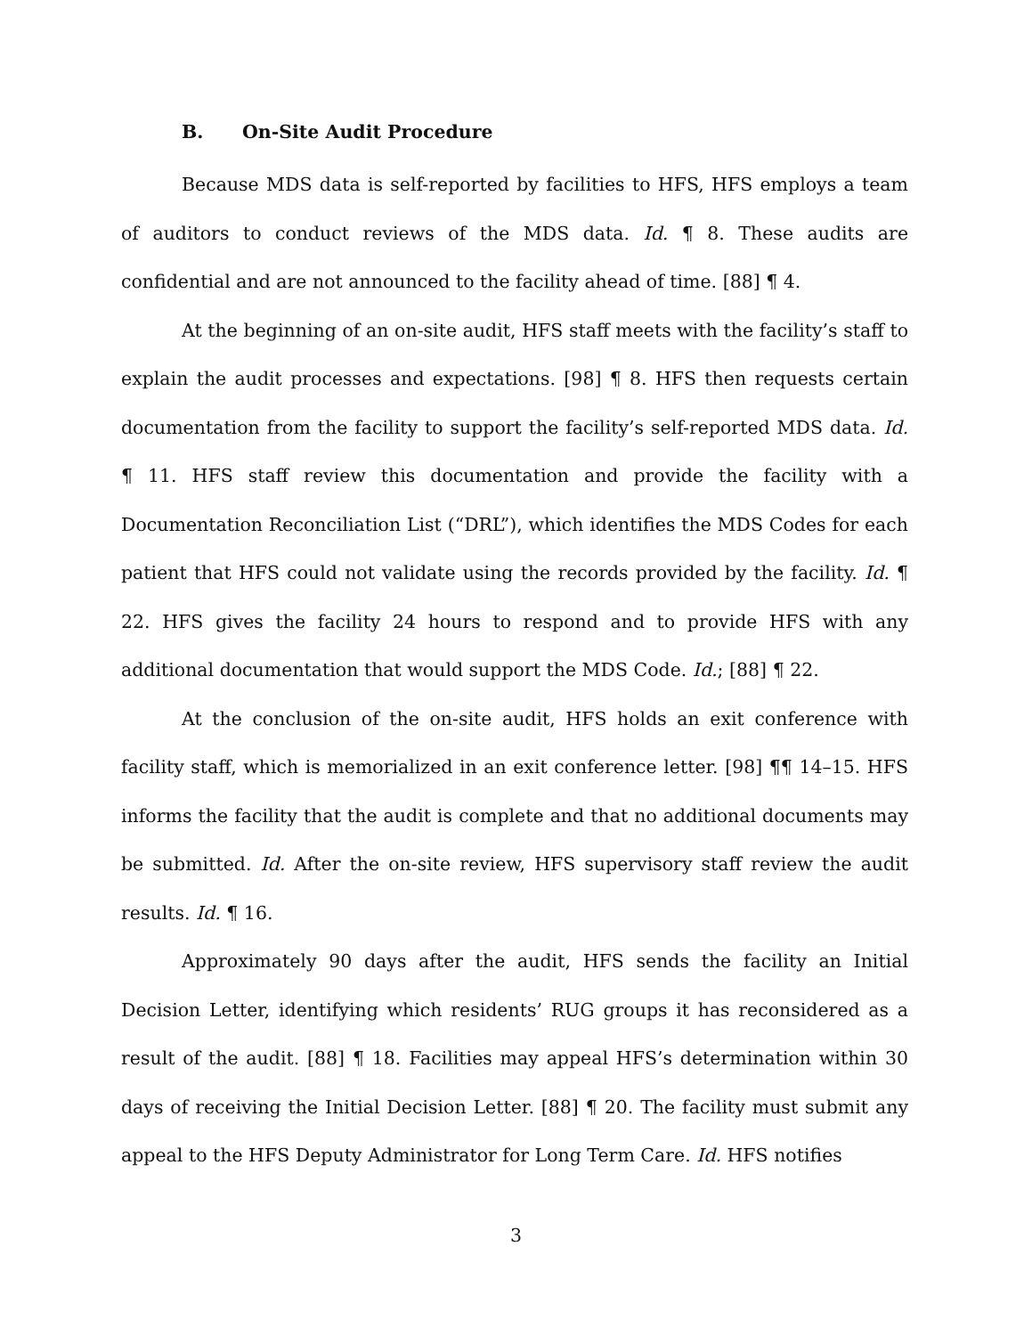B. On-Site Audit Procedure
Because MDS data is self-reported by facilities to HFS, HFS employs a team of auditors to conduct reviews of the MDS data. Id. ¶ 8. These audits are confidential and are not announced to the facility ahead of time. [88] ¶ 4.
At the beginning of an on-site audit, HFS staff meets with the facility’s staff to explain the audit processes and expectations. [98] ¶ 8. HFS then requests certain documentation from the facility to support the facility’s self-reported MDS data. Id. ¶ 11. HFS staff review this documentation and provide the facility with a Documentation Reconciliation List (“DRL”), which identifies the MDS Codes for each patient that HFS could not validate using the records provided by the facility. Id. ¶ 22. HFS gives the facility 24 hours to respond and to provide HFS with any additional documentation that would support the MDS Code. Id.; [88] ¶ 22.
At the conclusion of the on-site audit, HFS holds an exit conference with facility staff, which is memorialized in an exit conference letter. [98] ¶¶ 14–15. HFS informs the facility that the audit is complete and that no additional documents may be submitted. Id. After the on-site review, HFS supervisory staff review the audit results. Id. ¶ 16.
Approximately 90 days after the audit, HFS sends the facility an Initial Decision Letter, identifying which residents’ RUG groups it has reconsidered as a result of the audit. [88] ¶ 18. Facilities may appeal HFS’s determination within 30 days of receiving the Initial Decision Letter. [88] ¶ 20. The facility must submit any appeal to the HFS Deputy Administrator for Long Term Care. Id. HFS notifies
3